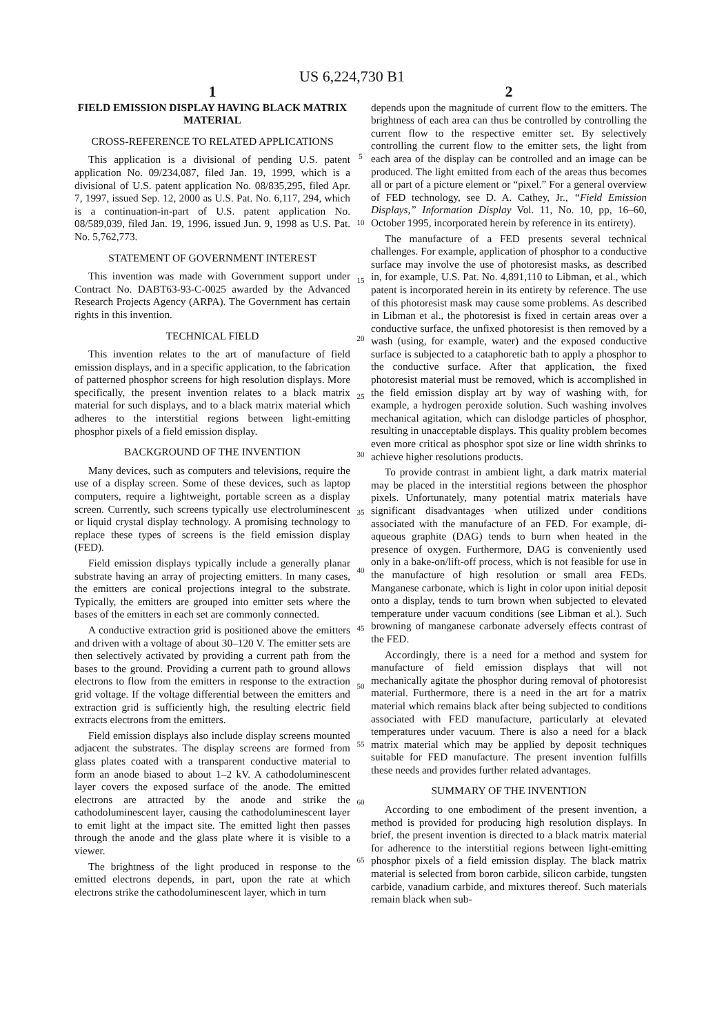US 6,224,730 B1
1
FIELD EMISSION DISPLAY HAVING BLACK MATRIX MATERIAL
CROSS-REFERENCE TO RELATED APPLICATIONS
This application is a divisional of pending U.S. patent application No. 09/234,087, filed Jan. 19, 1999, which is a divisional of U.S. patent application No. 08/835,295, filed Apr. 7, 1997, issued Sep. 12, 2000 as U.S. Pat. No. 6,117, 294, which is a continuation-in-part of U.S. patent application No. 08/589,039, filed Jan. 19, 1996, issued Jun. 9, 1998 as U.S. Pat. No. 5,762,773.
STATEMENT OF GOVERNMENT INTEREST
This invention was made with Government support under Contract No. DABT63-93-C-0025 awarded by the Advanced Research Projects Agency (ARPA). The Government has certain rights in this invention.
TECHNICAL FIELD
This invention relates to the art of manufacture of field emission displays, and in a specific application, to the fabrication of patterned phosphor screens for high resolution displays. More specifically, the present invention relates to a black matrix material for such displays, and to a black matrix material which adheres to the interstitial regions between light-emitting phosphor pixels of a field emission display.
BACKGROUND OF THE INVENTION
Many devices, such as computers and televisions, require the use of a display screen. Some of these devices, such as laptop computers, require a lightweight, portable screen as a display screen. Currently, such screens typically use electroluminescent or liquid crystal display technology. A promising technology to replace these types of screens is the field emission display (FED).
Field emission displays typically include a generally planar substrate having an array of projecting emitters. In many cases, the emitters are conical projections integral to the substrate. Typically, the emitters are grouped into emitter sets where the bases of the emitters in each set are commonly connected.
A conductive extraction grid is positioned above the emitters and driven with a voltage of about 30–120 V. The emitter sets are then selectively activated by providing a current path from the bases to the ground. Providing a current path to ground allows electrons to flow from the emitters in response to the extraction grid voltage. If the voltage differential between the emitters and extraction grid is sufficiently high, the resulting electric field extracts electrons from the emitters.
Field emission displays also include display screens mounted adjacent the substrates. The display screens are formed from glass plates coated with a transparent conductive material to form an anode biased to about 1–2 kV. A cathodoluminescent layer covers the exposed surface of the anode. The emitted electrons are attracted by the anode and strike the cathodoluminescent layer, causing the cathodoluminescent layer to emit light at the impact site. The emitted light then passes through the anode and the glass plate where it is visible to a viewer.
The brightness of the light produced in response to the emitted electrons depends, in part, upon the rate at which electrons strike the cathodoluminescent layer, which in turn
5
10
15
20
25
30
35
40
45
50
55
60
65
2
depends upon the magnitude of current flow to the emitters. The brightness of each area can thus be controlled by controlling the current flow to the respective emitter set. By selectively controlling the current flow to the emitter sets, the light from each area of the display can be controlled and an image can be produced. The light emitted from each of the areas thus becomes all or part of a picture element or “pixel.” For a general overview of FED technology, see D. A. Cathey, Jr., “Field Emission Displays,” Information Display Vol. 11, No. 10, pp, 16–60, October 1995, incorporated herein by reference in its entirety).
The manufacture of a FED presents several technical challenges. For example, application of phosphor to a conductive surface may involve the use of photoresist masks, as described in, for example, U.S. Pat. No. 4,891,110 to Libman, et al., which patent is incorporated herein in its entirety by reference. The use of this photoresist mask may cause some problems. As described in Libman et al., the photoresist is fixed in certain areas over a conductive surface, the unfixed photoresist is then removed by a wash (using, for example, water) and the exposed conductive surface is subjected to a cataphoretic bath to apply a phosphor to the conductive surface. After that application, the fixed photoresist material must be removed, which is accomplished in the field emission display art by way of washing with, for example, a hydrogen peroxide solution. Such washing involves mechanical agitation, which can dislodge particles of phosphor, resulting in unacceptable displays. This quality problem becomes even more critical as phosphor spot size or line width shrinks to achieve higher resolutions products.
To provide contrast in ambient light, a dark matrix material may be placed in the interstitial regions between the phosphor pixels. Unfortunately, many potential matrix materials have significant disadvantages when utilized under conditions associated with the manufacture of an FED. For example, di-aqueous graphite (DAG) tends to burn when heated in the presence of oxygen. Furthermore, DAG is conveniently used only in a bake-on/lift-off process, which is not feasible for use in the manufacture of high resolution or small area FEDs. Manganese carbonate, which is light in color upon initial deposit onto a display, tends to turn brown when subjected to elevated temperature under vacuum conditions (see Libman et al.). Such browning of manganese carbonate adversely effects contrast of the FED.
Accordingly, there is a need for a method and system for manufacture of field emission displays that will not mechanically agitate the phosphor during removal of photoresist material. Furthermore, there is a need in the art for a matrix material which remains black after being subjected to conditions associated with FED manufacture, particularly at elevated temperatures under vacuum. There is also a need for a black matrix material which may be applied by deposit techniques suitable for FED manufacture. The present invention fulfills these needs and provides further related advantages.
SUMMARY OF THE INVENTION
According to one embodiment of the present invention, a method is provided for producing high resolution displays. In brief, the present invention is directed to a black matrix material for adherence to the interstitial regions between light-emitting phosphor pixels of a field emission display. The black matrix material is selected from boron carbide, silicon carbide, tungsten carbide, vanadium carbide, and mixtures thereof. Such materials remain black when sub-